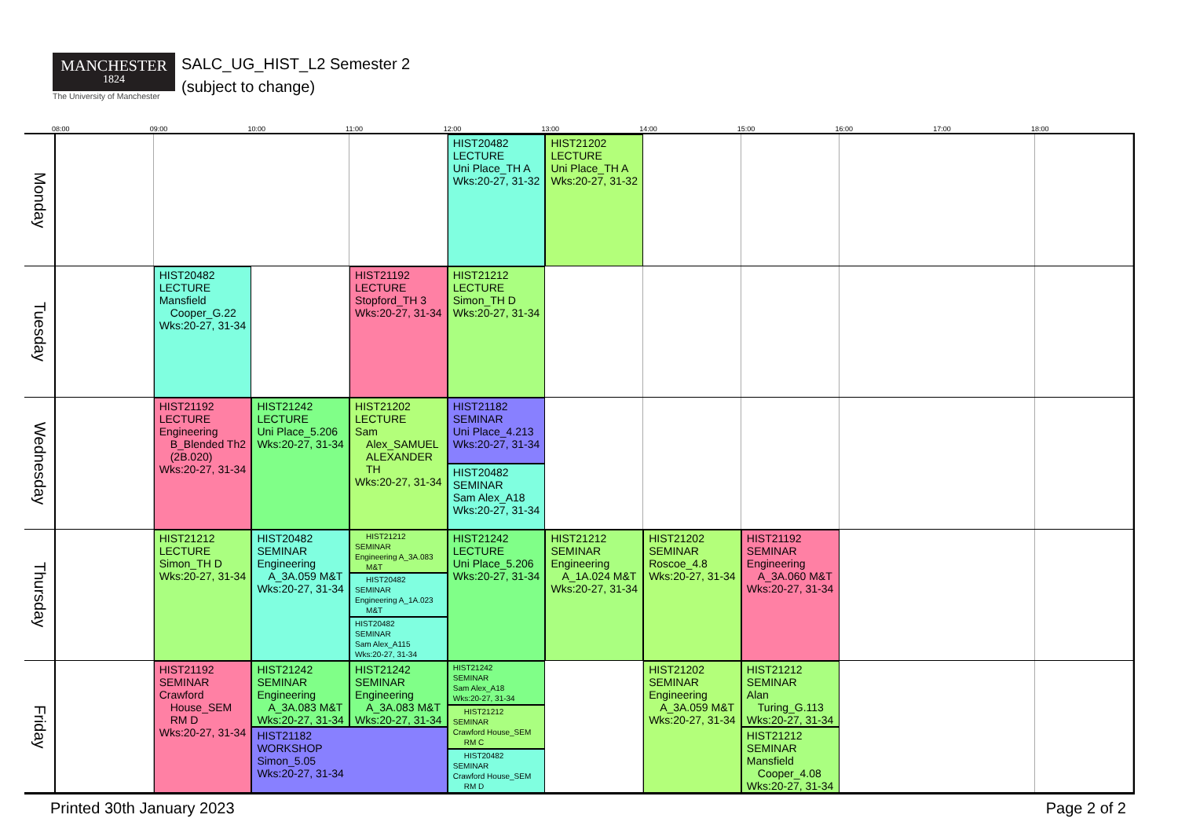MANCHESTER
1824
The University of Manchester
SALC_UG_HIST_L2 Semester 2
(subject to change)
08:00
09:00
10:00
11:00
12:00
13:00
14:00
15:00
16:00
17:00
18:00
Monday
HIST20482
LECTURE
Uni Place_TH A
Wks:20-27, 31-32
HIST21202
LECTURE
Uni Place_TH A
Wks:20-27, 31-32
Tuesday
HIST20482
LECTURE
Mansfield
Cooper_G.22
Wks:20-27, 31-34
HIST21192
LECTURE
Stopford_TH 3
Wks:20-27, 31-34
HIST21212
LECTURE
Simon_TH D
Wks:20-27, 31-34
Wednesday
HIST21192
LECTURE
Engineering
B_Blended Th2
(2B.020)
Wks:20-27, 31-34
HIST21242
LECTURE
Uni Place_5.206
Wks:20-27, 31-34
HIST21202
LECTURE
Sam
Alex_SAMUEL
ALEXANDER
TH
Wks:20-27, 31-34
HIST21182
SEMINAR
Uni Place_4.213
Wks:20-27, 31-34
HIST20482
SEMINAR
Sam Alex_A18
Wks:20-27, 31-34
Thursday
HIST21212
LECTURE
Simon_TH D
Wks:20-27, 31-34
HIST20482
SEMINAR
Engineering
A_3A.059 M&T
Wks:20-27, 31-34
HIST21212
SEMINAR
Engineering A_3A.083
M&T
HIST20482
SEMINAR
Engineering A_1A.023
M&T
HIST20482
SEMINAR
Sam Alex_A115
Wks:20-27, 31-34
HIST21242
LECTURE
Uni Place_5.206
Wks:20-27, 31-34
HIST21212
SEMINAR
Engineering
A_1A.024 M&T
Wks:20-27, 31-34
HIST21202
SEMINAR
Roscoe_4.8
Wks:20-27, 31-34
HIST21192
SEMINAR
Engineering
A_3A.060 M&T
Wks:20-27, 31-34
Friday
HIST21192
SEMINAR
Crawford
House_SEM
RM D
Wks:20-27, 31-34
HIST21242
SEMINAR
Engineering
A_3A.083 M&T
Wks:20-27, 31-34
HIST21242
SEMINAR
Engineering
A_3A.083 M&T
Wks:20-27, 31-34
HIST21242
SEMINAR
Sam Alex_A18
Wks:20-27, 31-34
HIST21202
SEMINAR
Engineering
A_3A.059 M&T
Wks:20-27, 31-34
HIST21212
SEMINAR
Alan
Turing_G.113
Wks:20-27, 31-34
HIST21182
WORKSHOP
Simon_5.05
Wks:20-27, 31-34
HIST21212
SEMINAR
Crawford House_SEM
RM C
HIST20482
SEMINAR
Crawford House_SEM
RM D
HIST21212
SEMINAR
Mansfield
Cooper_4.08
Wks:20-27, 31-34
Printed 30th January 2023 Page 2 of 2